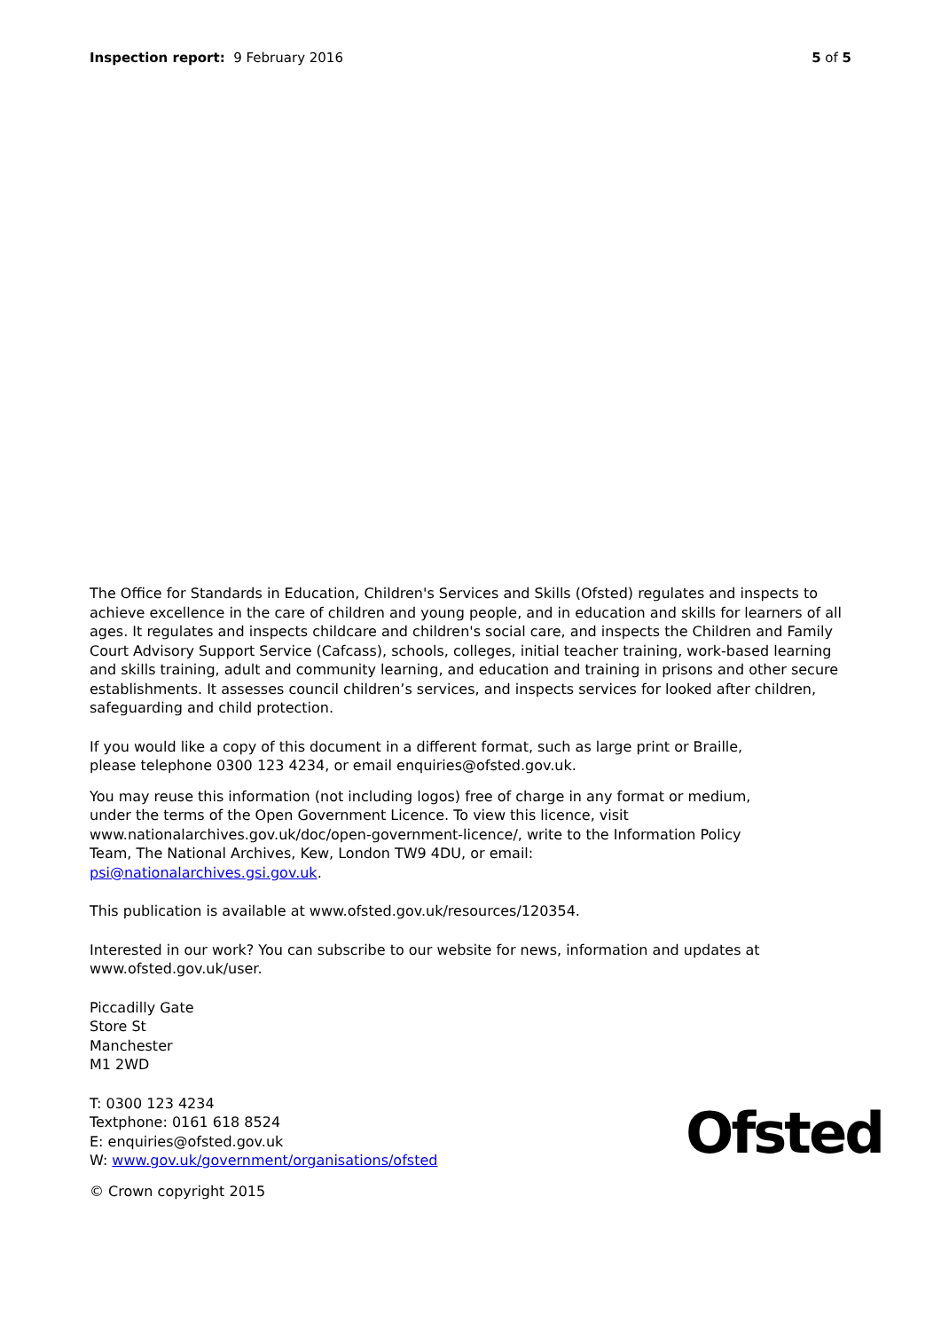Inspection report: 9 February 2016
5 of 5
The Office for Standards in Education, Children's Services and Skills (Ofsted) regulates and inspects to achieve excellence in the care of children and young people, and in education and skills for learners of all ages. It regulates and inspects childcare and children's social care, and inspects the Children and Family Court Advisory Support Service (Cafcass), schools, colleges, initial teacher training, work-based learning and skills training, adult and community learning, and education and training in prisons and other secure establishments. It assesses council children’s services, and inspects services for looked after children, safeguarding and child protection.
If you would like a copy of this document in a different format, such as large print or Braille,
please telephone 0300 123 4234, or email enquiries@ofsted.gov.uk.
You may reuse this information (not including logos) free of charge in any format or medium,
under the terms of the Open Government Licence. To view this licence, visit
www.nationalarchives.gov.uk/doc/open-government-licence/, write to the Information Policy
Team, The National Archives, Kew, London TW9 4DU, or email:
psi@nationalarchives.gsi.gov.uk.
This publication is available at www.ofsted.gov.uk/resources/120354.
Interested in our work? You can subscribe to our website for news, information and updates at
www.ofsted.gov.uk/user.
Piccadilly Gate
Store St
Manchester
M1 2WD
T: 0300 123 4234
Textphone: 0161 618 8524
E: enquiries@ofsted.gov.uk
W: www.gov.uk/government/organisations/ofsted
© Crown copyright 2015
Ofsted